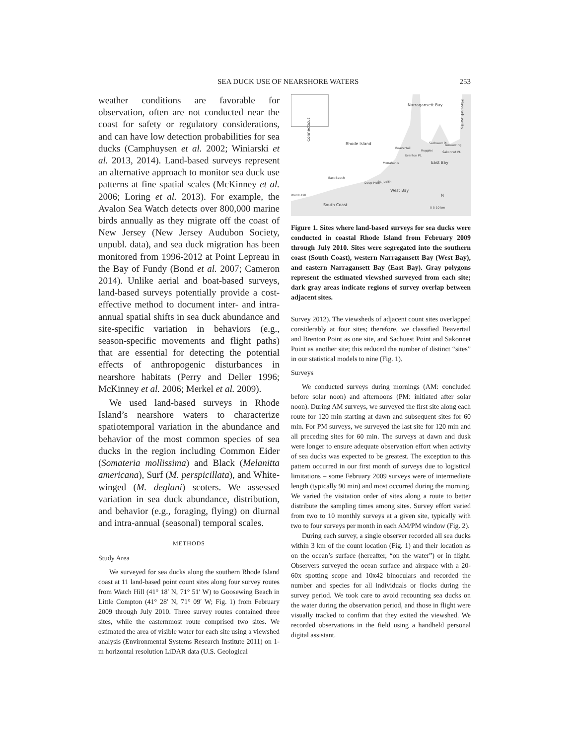SEA DUCK USE OF NEARSHORE WATERS 253
weather conditions are favorable for observation, often are not conducted near the coast for safety or regulatory considerations, and can have low detection probabilities for sea ducks (Camphuysen et al. 2002; Winiarski et al. 2013, 2014). Land-based surveys represent an alternative approach to monitor sea duck use patterns at fine spatial scales (McKinney et al. 2006; Loring et al. 2013). For example, the Avalon Sea Watch detects over 800,000 marine birds annually as they migrate off the coast of New Jersey (New Jersey Audubon Society, unpubl. data), and sea duck migration has been monitored from 1996-2012 at Point Lepreau in the Bay of Fundy (Bond et al. 2007; Cameron 2014). Unlike aerial and boat-based surveys, land-based surveys potentially provide a cost-effective method to document inter- and intra-annual spatial shifts in sea duck abundance and site-specific variation in behaviors (e.g., season-specific movements and flight paths) that are essential for detecting the potential effects of anthropogenic disturbances in nearshore habitats (Perry and Deller 1996; McKinney et al. 2006; Merkel et al. 2009).
We used land-based surveys in Rhode Island’s nearshore waters to characterize spatiotemporal variation in the abundance and behavior of the most common species of sea ducks in the region including Common Eider (Somateria mollissima) and Black (Melanitta americana), Surf (M. perspicillata), and White-winged (M. deglani) scoters. We assessed variation in sea duck abundance, distribution, and behavior (e.g., foraging, flying) on diurnal and intra-annual (seasonal) temporal scales.
METHODS
Study Area
We surveyed for sea ducks along the southern Rhode Island coast at 11 land-based point count sites along four survey routes from Watch Hill (41° 18′ N, 71° 51′ W) to Goosewing Beach in Little Compton (41° 28′ N, 71° 09′ W; Fig. 1) from February 2009 through July 2010. Three survey routes contained three sites, while the easternmost route comprised two sites. We estimated the area of visible water for each site using a viewshed analysis (Environmental Systems Research Institute 2011) on 1-m horizontal resolution LiDAR data (U.S. Geological
Narragansett Bay
Massachusetts
Connecticut
Rhode Island
East Bay
West Bay
South Coast
Watch Hill
East Beach
Deep Hole
Pt. Judith
Monahan's
Beavertail
Brenton Pt.
Ruggles
Sachuest Pt.
Goosewing
Sakonnet Pt.
N
0 5 10 km
Figure 1. Sites where land-based surveys for sea ducks were conducted in coastal Rhode Island from February 2009 through July 2010. Sites were segregated into the southern coast (South Coast), western Narragansett Bay (West Bay), and eastern Narragansett Bay (East Bay). Gray polygons represent the estimated viewshed surveyed from each site; dark gray areas indicate regions of survey overlap between adjacent sites.
Survey 2012). The viewsheds of adjacent count sites overlapped considerably at four sites; therefore, we classified Beavertail and Brenton Point as one site, and Sachuest Point and Sakonnet Point as another site; this reduced the number of distinct “sites” in our statistical models to nine (Fig. 1).
Surveys
We conducted surveys during mornings (AM: concluded before solar noon) and afternoons (PM: initiated after solar noon). During AM surveys, we surveyed the first site along each route for 120 min starting at dawn and subsequent sites for 60 min. For PM surveys, we surveyed the last site for 120 min and all preceding sites for 60 min. The surveys at dawn and dusk were longer to ensure adequate observation effort when activity of sea ducks was expected to be greatest. The exception to this pattern occurred in our first month of surveys due to logistical limitations – some February 2009 surveys were of intermediate length (typically 90 min) and most occurred during the morning. We varied the visitation order of sites along a route to better distribute the sampling times among sites. Survey effort varied from two to 10 monthly surveys at a given site, typically with two to four surveys per month in each AM/PM window (Fig. 2).
During each survey, a single observer recorded all sea ducks within 3 km of the count location (Fig. 1) and their location as on the ocean’s surface (hereafter, “on the water”) or in flight. Observers surveyed the ocean surface and airspace with a 20-60x spotting scope and 10x42 binoculars and recorded the number and species for all individuals or flocks during the survey period. We took care to avoid recounting sea ducks on the water during the observation period, and those in flight were visually tracked to confirm that they exited the viewshed. We recorded observations in the field using a handheld personal digital assistant.